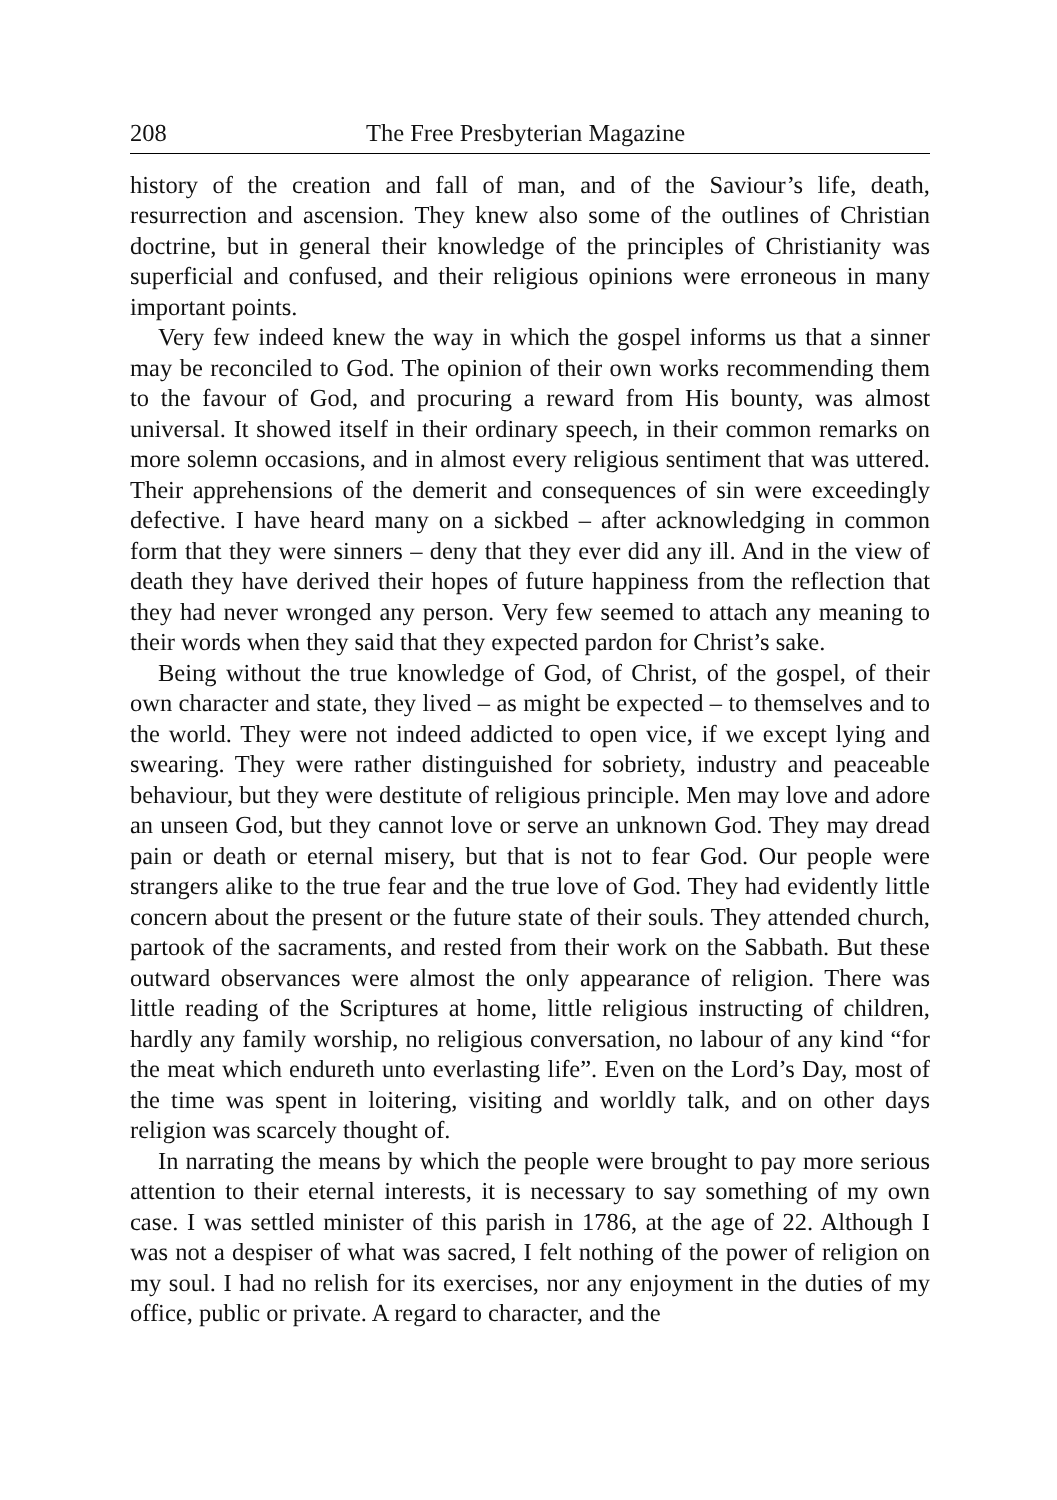208 The Free Presbyterian Magazine
history of the creation and fall of man, and of the Saviour’s life, death, resurrection and ascension. They knew also some of the outlines of Christian doctrine, but in general their knowledge of the principles of Christianity was superficial and confused, and their religious opinions were erroneous in many important points.
Very few indeed knew the way in which the gospel informs us that a sinner may be reconciled to God. The opinion of their own works recommending them to the favour of God, and procuring a reward from His bounty, was almost universal. It showed itself in their ordinary speech, in their common remarks on more solemn occasions, and in almost every religious sentiment that was uttered. Their apprehensions of the demerit and consequences of sin were exceedingly defective. I have heard many on a sickbed – after acknowledging in common form that they were sinners – deny that they ever did any ill. And in the view of death they have derived their hopes of future happiness from the reflection that they had never wronged any person. Very few seemed to attach any meaning to their words when they said that they expected pardon for Christ’s sake.
Being without the true knowledge of God, of Christ, of the gospel, of their own character and state, they lived – as might be expected – to themselves and to the world. They were not indeed addicted to open vice, if we except lying and swearing. They were rather distinguished for sobriety, industry and peaceable behaviour, but they were destitute of religious principle. Men may love and adore an unseen God, but they cannot love or serve an unknown God. They may dread pain or death or eternal misery, but that is not to fear God. Our people were strangers alike to the true fear and the true love of God. They had evidently little concern about the present or the future state of their souls. They attended church, partook of the sacraments, and rested from their work on the Sabbath. But these outward observances were almost the only appearance of religion. There was little reading of the Scriptures at home, little religious instructing of children, hardly any family worship, no religious conversation, no labour of any kind “for the meat which endureth unto everlasting life”. Even on the Lord’s Day, most of the time was spent in loitering, visiting and worldly talk, and on other days religion was scarcely thought of.
In narrating the means by which the people were brought to pay more serious attention to their eternal interests, it is necessary to say something of my own case. I was settled minister of this parish in 1786, at the age of 22. Although I was not a despiser of what was sacred, I felt nothing of the power of religion on my soul. I had no relish for its exercises, nor any enjoyment in the duties of my office, public or private. A regard to character, and the